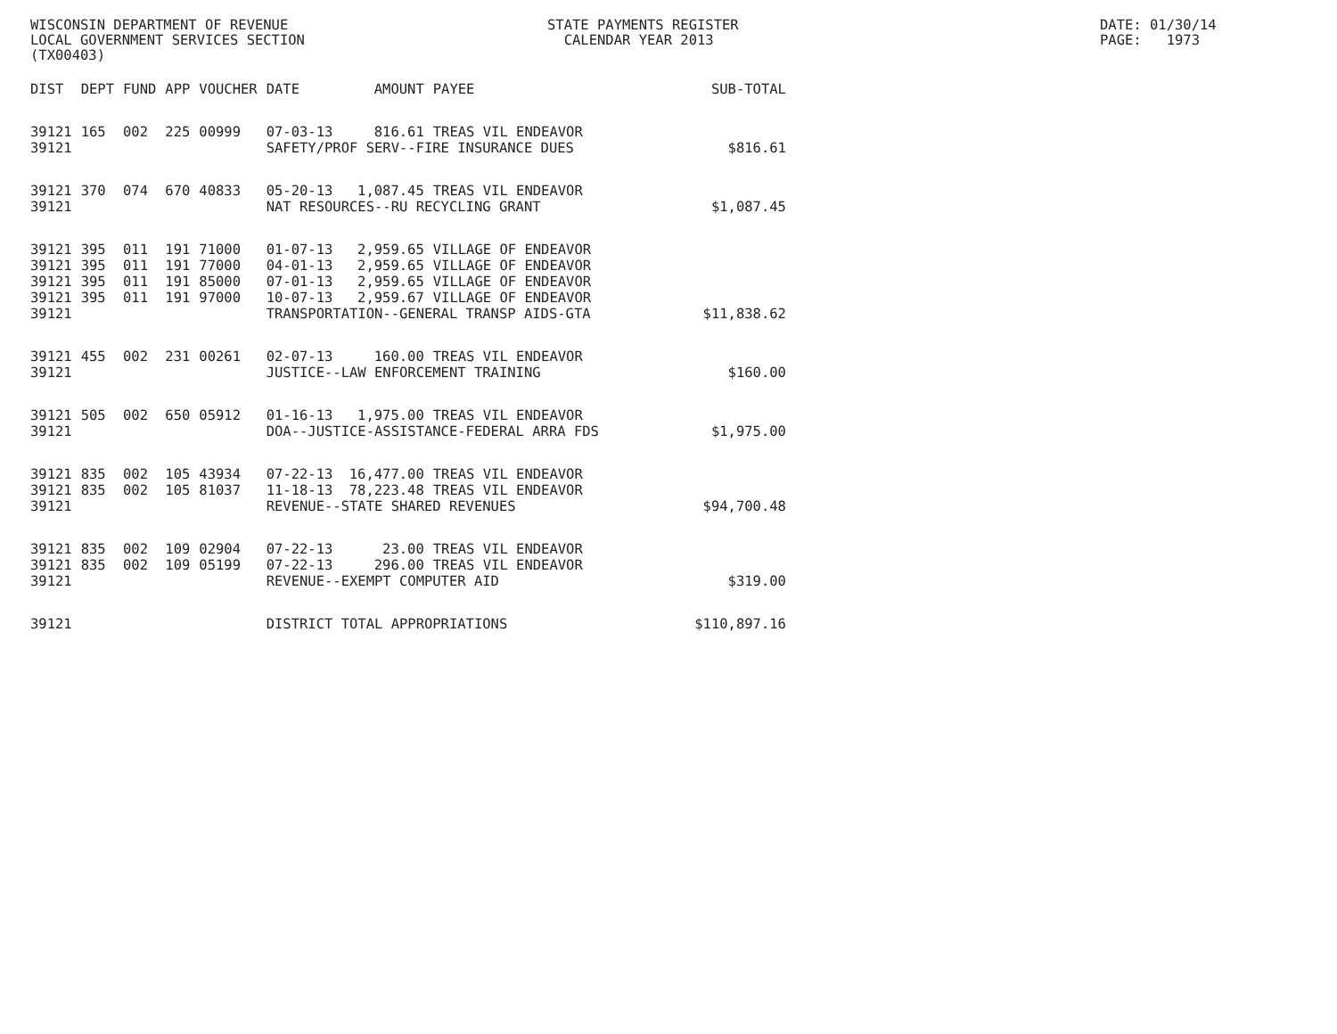WISCONSIN DEPARTMENT OF REVENUE LOCAL GOVERNMENT SERVICES SECTION (TX00403)
STATE PAYMENTS REGISTER CALENDAR YEAR 2013
DATE: 01/30/14 PAGE: 1973
| DIST | DEPT | FUND | APP | VOUCHER | DATE | AMOUNT | PAYEE | SUB-TOTAL |
| --- | --- | --- | --- | --- | --- | --- | --- | --- |
| 39121 | 165 | 002 | 225 | 00999 | 07-03-13 | 816.61 | TREAS VIL ENDEAVOR | |
| 39121 | | | | | SAFETY/PROF SERV--FIRE INSURANCE DUES | | | $816.61 |
| 39121 | 370 | 074 | 670 | 40833 | 05-20-13 | 1,087.45 | TREAS VIL ENDEAVOR | |
| 39121 | | | | | NAT RESOURCES--RU RECYCLING GRANT | | | $1,087.45 |
| 39121 | 395 | 011 | 191 | 71000 | 01-07-13 | 2,959.65 | VILLAGE OF ENDEAVOR | |
| 39121 | 395 | 011 | 191 | 77000 | 04-01-13 | 2,959.65 | VILLAGE OF ENDEAVOR | |
| 39121 | 395 | 011 | 191 | 85000 | 07-01-13 | 2,959.65 | VILLAGE OF ENDEAVOR | |
| 39121 | 395 | 011 | 191 | 97000 | 10-07-13 | 2,959.67 | VILLAGE OF ENDEAVOR | |
| 39121 | | | | | TRANSPORTATION--GENERAL TRANSP AIDS-GTA | | | $11,838.62 |
| 39121 | 455 | 002 | 231 | 00261 | 02-07-13 | 160.00 | TREAS VIL ENDEAVOR | |
| 39121 | | | | | JUSTICE--LAW ENFORCEMENT TRAINING | | | $160.00 |
| 39121 | 505 | 002 | 650 | 05912 | 01-16-13 | 1,975.00 | TREAS VIL ENDEAVOR | |
| 39121 | | | | | DOA--JUSTICE-ASSISTANCE-FEDERAL ARRA FDS | | | $1,975.00 |
| 39121 | 835 | 002 | 105 | 43934 | 07-22-13 | 16,477.00 | TREAS VIL ENDEAVOR | |
| 39121 | 835 | 002 | 105 | 81037 | 11-18-13 | 78,223.48 | TREAS VIL ENDEAVOR | |
| 39121 | | | | | REVENUE--STATE SHARED REVENUES | | | $94,700.48 |
| 39121 | 835 | 002 | 109 | 02904 | 07-22-13 | 23.00 | TREAS VIL ENDEAVOR | |
| 39121 | 835 | 002 | 109 | 05199 | 07-22-13 | 296.00 | TREAS VIL ENDEAVOR | |
| 39121 | | | | | REVENUE--EXEMPT COMPUTER AID | | | $319.00 |
| 39121 | | | | | DISTRICT TOTAL APPROPRIATIONS | | | $110,897.16 |